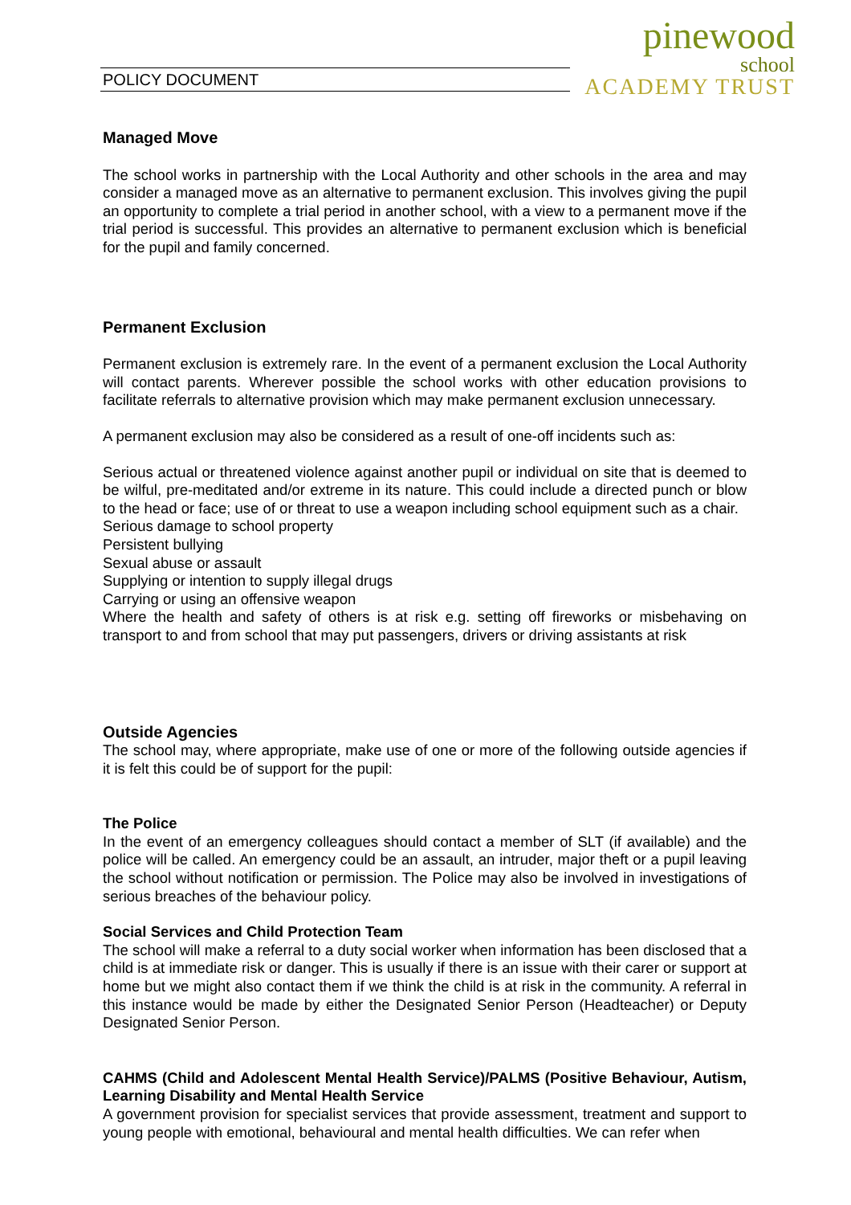POLICY DOCUMENT
pinewood
school
ACADEMY TRUST
Managed Move
The school works in partnership with the Local Authority and other schools in the area and may consider a managed move as an alternative to permanent exclusion. This involves giving the pupil an opportunity to complete a trial period in another school, with a view to a permanent move if the trial period is successful. This provides an alternative to permanent exclusion which is beneficial for the pupil and family concerned.
Permanent Exclusion
Permanent exclusion is extremely rare. In the event of a permanent exclusion the Local Authority will contact parents. Wherever possible the school works with other education provisions to facilitate referrals to alternative provision which may make permanent exclusion unnecessary.
A permanent exclusion may also be considered as a result of one-off incidents such as:
Serious actual or threatened violence against another pupil or individual on site that is deemed to be wilful, pre-meditated and/or extreme in its nature. This could include a directed punch or blow to the head or face; use of or threat to use a weapon including school equipment such as a chair.
Serious damage to school property
Persistent bullying
Sexual abuse or assault
Supplying or intention to supply illegal drugs
Carrying or using an offensive weapon
Where the health and safety of others is at risk e.g. setting off fireworks or misbehaving on transport to and from school that may put passengers, drivers or driving assistants at risk
Outside Agencies
The school may, where appropriate, make use of one or more of the following outside agencies if it is felt this could be of support for the pupil:
The Police
In the event of an emergency colleagues should contact a member of SLT (if available) and the police will be called. An emergency could be an assault, an intruder, major theft or a pupil leaving the school without notification or permission. The Police may also be involved in investigations of serious breaches of the behaviour policy.
Social Services and Child Protection Team
The school will make a referral to a duty social worker when information has been disclosed that a child is at immediate risk or danger. This is usually if there is an issue with their carer or support at home but we might also contact them if we think the child is at risk in the community. A referral in this instance would be made by either the Designated Senior Person (Headteacher) or Deputy Designated Senior Person.
CAHMS (Child and Adolescent Mental Health Service)/PALMS (Positive Behaviour, Autism, Learning Disability and Mental Health Service
A government provision for specialist services that provide assessment, treatment and support to young people with emotional, behavioural and mental health difficulties. We can refer when